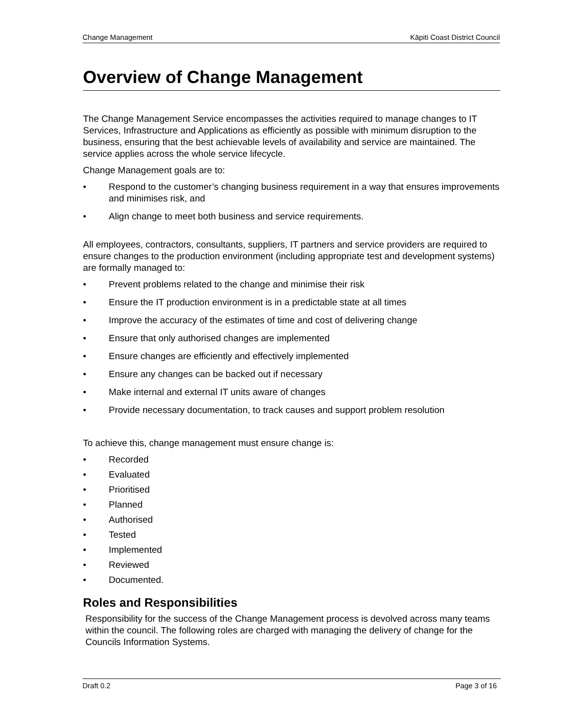Change Management Kāpiti Coast District Council
Overview of Change Management
The Change Management Service encompasses the activities required to manage changes to IT Services, Infrastructure and Applications as efficiently as possible with minimum disruption to the business, ensuring that the best achievable levels of availability and service are maintained. The service applies across the whole service lifecycle.
Change Management goals are to:
• Respond to the customer’s changing business requirement in a way that ensures improvements and minimises risk, and
• Align change to meet both business and service requirements.
All employees, contractors, consultants, suppliers, IT partners and service providers are required to ensure changes to the production environment (including appropriate test and development systems) are formally managed to:
• Prevent problems related to the change and minimise their risk
• Ensure the IT production environment is in a predictable state at all times
• Improve the accuracy of the estimates of time and cost of delivering change
• Ensure that only authorised changes are implemented
• Ensure changes are efficiently and effectively implemented
• Ensure any changes can be backed out if necessary
• Make internal and external IT units aware of changes
• Provide necessary documentation, to track causes and support problem resolution
To achieve this, change management must ensure change is:
• Recorded
• Evaluated
• Prioritised
• Planned
• Authorised
• Tested
• Implemented
• Reviewed
• Documented.
Roles and Responsibilities
Responsibility for the success of the Change Management process is devolved across many teams within the council. The following roles are charged with managing the delivery of change for the Councils Information Systems.
Draft 0.2 Page 3 of 16